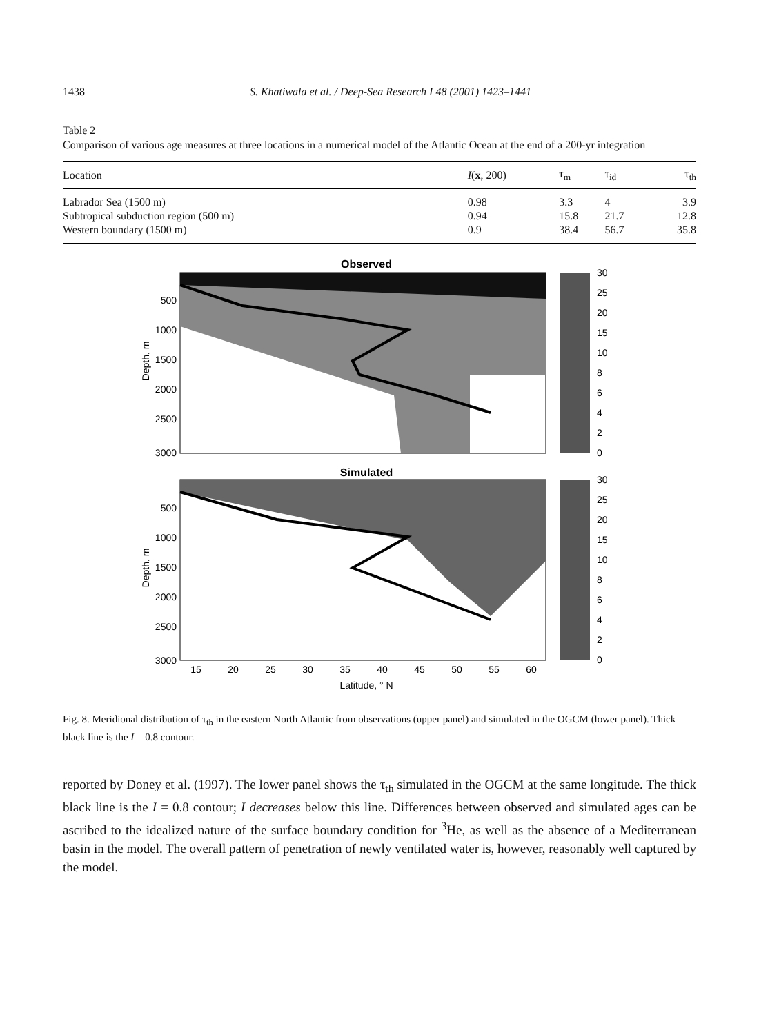1438 S. Khatiwala et al. / Deep-Sea Research I 48 (2001) 1423–1441
Table 2
Comparison of various age measures at three locations in a numerical model of the Atlantic Ocean at the end of a 200-yr integration
| Location | I ( x , 200) | τ<sub>m</sub> | τ<sub>id</sub> | τ<sub>th</sub> |
| --- | --- | --- | --- | --- |
| Labrador Sea (1500 m) | 0.98 | 3.3 | 4 | 3.9 |
| Subtropical subduction region (500 m) | 0.94 | 15.8 | 21.7 | 12.8 |
| Western boundary (1500 m) | 0.9 | 38.4 | 56.7 | 35.8 |
Observed
Simulated
500
1000
1500
2000
2500
3000
500
1000
1500
2000
2500
3000
Depth, m
Depth, m
15
20
25
30
35
40
45
50
55
60
Latitude, ° N
30
25
20
15
10
8
6
4
2
0
30
25
20
15
10
8
6
4
2
0
Fig. 8. Meridional distribution of τ<sub>th</sub> in the eastern North Atlantic from observations (upper panel) and simulated in the OGCM (lower panel). Thick black line is the I = 0.8 contour.
reported by Doney et al. (1997). The lower panel shows the τ<sub>th</sub> simulated in the OGCM at the same longitude. The thick black line is the I = 0.8 contour; I decreases below this line. Differences between observed and simulated ages can be ascribed to the idealized nature of the surface boundary condition for <sup>3</sup>He, as well as the absence of a Mediterranean basin in the model. The overall pattern of penetration of newly ventilated water is, however, reasonably well captured by the model.